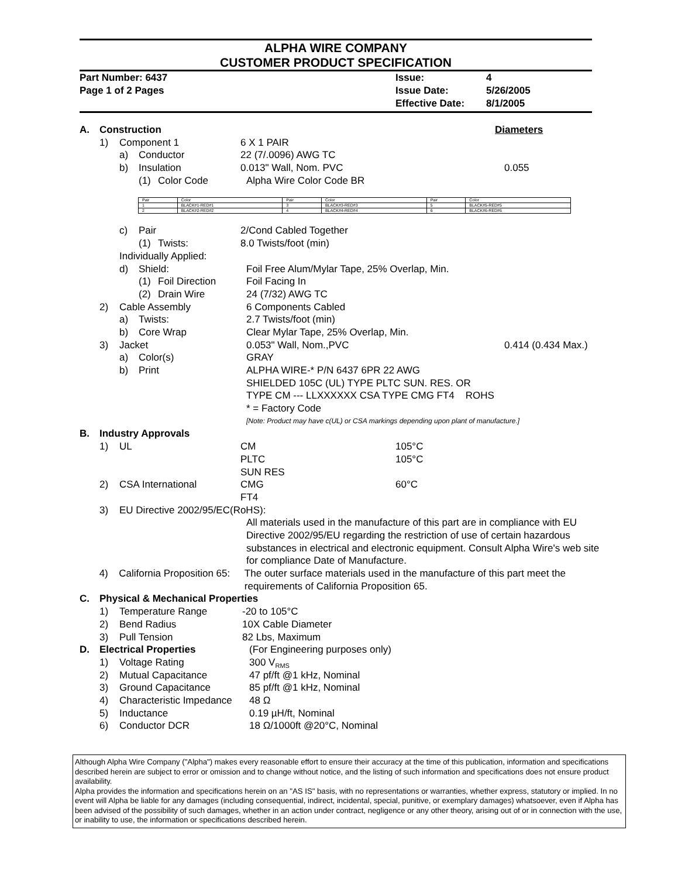ALPHA WIRE COMPANY
CUSTOMER PRODUCT SPECIFICATION
Part Number: 6437
Page 1 of 2 Pages
Issue:
Issue Date:
Effective Date:
4
5/26/2005
8/1/2005
A. Construction Diameters
1) Component 1 6 X 1 PAIR
a) Conductor 22 (7/.0096) AWG TC
b) Insulation 0.013" Wall, Nom. PVC 0.055
(1) Color Code Alpha Wire Color Code BR
| Pair | Color | Pair | Color | Pair | Color |
| 1 | BLACK#1-RED#1 | 3 | BLACK#3-RED#3 | 5 | BLACK#5-RED#5 |
| 2 | BLACK#2-RED#2 | 4 | BLACK#4-RED#4 | 6 | BLACK#6-RED#6 |
c) Pair 2/Cond Cabled Together
(1) Twists: 8.0 Twists/foot (min)
Individually Applied:
d) Shield: Foil Free Alum/Mylar Tape, 25% Overlap, Min.
(1) Foil Direction Foil Facing In
(2) Drain Wire 24 (7/32) AWG TC
2) Cable Assembly 6 Components Cabled
a) Twists: 2.7 Twists/foot (min)
b) Core Wrap Clear Mylar Tape, 25% Overlap, Min.
3) Jacket 0.053" Wall, Nom.,PVC 0.414 (0.434 Max.)
a) Color(s) GRAY
b) Print ALPHA WIRE-* P/N 6437 6PR 22 AWG
SHIELDED 105C (UL) TYPE PLTC SUN. RES. OR
TYPE CM --- LLXXXXXX CSA TYPE CMG FT4 ROHS
* = Factory Code
[Note: Product may have c(UL) or CSA markings depending upon plant of manufacture.]
B. Industry Approvals
1) UL CM 105°C
PLTC 105°C
SUN RES
2) CSA International CMG 60°C
FT4
3) EU Directive 2002/95/EC(RoHS):
All materials used in the manufacture of this part are in compliance with EU Directive 2002/95/EU regarding the restriction of use of certain hazardous substances in electrical and electronic equipment. Consult Alpha Wire's web site for compliance Date of Manufacture.
4) California Proposition 65: The outer surface materials used in the manufacture of this part meet the requirements of California Proposition 65.
C. Physical & Mechanical Properties
1) Temperature Range -20 to 105°C
2) Bend Radius 10X Cable Diameter
3) Pull Tension 82 Lbs, Maximum
D. Electrical Properties (For Engineering purposes only)
1) Voltage Rating 300 V<sub>RMS</sub>
2) Mutual Capacitance 47 pf/ft @1 kHz, Nominal
3) Ground Capacitance 85 pf/ft @1 kHz, Nominal
4) Characteristic Impedance 48 Ω
5) Inductance 0.19 µH/ft, Nominal
6) Conductor DCR 18 Ω/1000ft @20°C, Nominal
Although Alpha Wire Company ("Alpha") makes every reasonable effort to ensure their accuracy at the time of this publication, information and specifications described herein are subject to error or omission and to change without notice, and the listing of such information and specifications does not ensure product availability.
Alpha provides the information and specifications herein on an "AS IS" basis, with no representations or warranties, whether express, statutory or implied. In no event will Alpha be liable for any damages (including consequential, indirect, incidental, special, punitive, or exemplary damages) whatsoever, even if Alpha has been advised of the possibility of such damages, whether in an action under contract, negligence or any other theory, arising out of or in connection with the use, or inability to use, the information or specifications described herein.